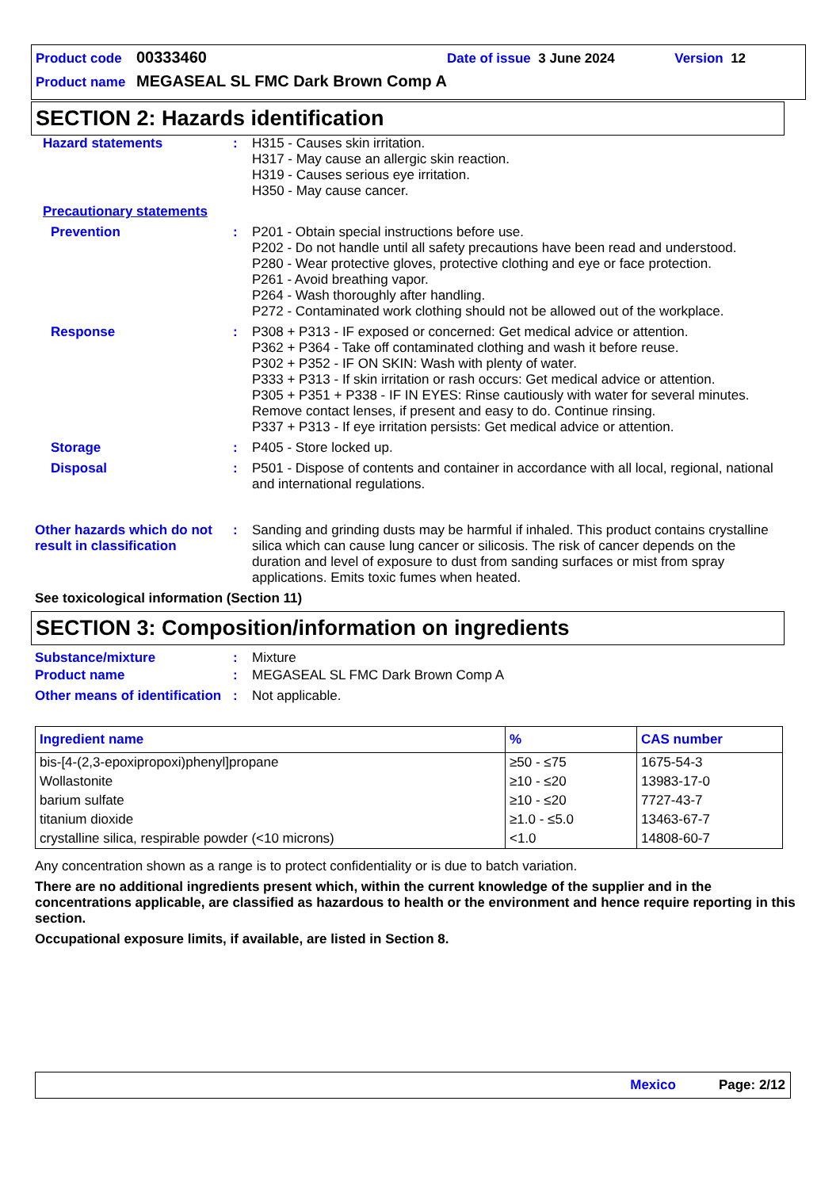Product code 00333460 Date of issue 3 June 2024 Version 12
Product name MEGASEAL SL FMC Dark Brown Comp A
SECTION 2: Hazards identification
Hazard statements : H315 - Causes skin irritation.
H317 - May cause an allergic skin reaction.
H319 - Causes serious eye irritation.
H350 - May cause cancer.
Precautionary statements
Prevention : P201 - Obtain special instructions before use.
P202 - Do not handle until all safety precautions have been read and understood.
P280 - Wear protective gloves, protective clothing and eye or face protection.
P261 - Avoid breathing vapor.
P264 - Wash thoroughly after handling.
P272 - Contaminated work clothing should not be allowed out of the workplace.
Response : P308 + P313 - IF exposed or concerned: Get medical advice or attention.
P362 + P364 - Take off contaminated clothing and wash it before reuse.
P302 + P352 - IF ON SKIN: Wash with plenty of water.
P333 + P313 - If skin irritation or rash occurs: Get medical advice or attention.
P305 + P351 + P338 - IF IN EYES: Rinse cautiously with water for several minutes. Remove contact lenses, if present and easy to do. Continue rinsing.
P337 + P313 - If eye irritation persists: Get medical advice or attention.
Storage : P405 - Store locked up.
Disposal : P501 - Dispose of contents and container in accordance with all local, regional, national and international regulations.
Other hazards which do not result in classification
: Sanding and grinding dusts may be harmful if inhaled. This product contains crystalline silica which can cause lung cancer or silicosis. The risk of cancer depends on the duration and level of exposure to dust from sanding surfaces or mist from spray applications. Emits toxic fumes when heated.
See toxicological information (Section 11)
SECTION 3: Composition/information on ingredients
Substance/mixture : Mixture
Product name : MEGASEAL SL FMC Dark Brown Comp A
Other means of identification
: Not applicable.
| Ingredient name | % | CAS number |
| --- | --- | --- |
| bis-[4-(2,3-epoxipropoxi)phenyl]propane | ≥50 - ≤75 | 1675-54-3 |
| Wollastonite | ≥10 - ≤20 | 13983-17-0 |
| barium sulfate | ≥10 - ≤20 | 7727-43-7 |
| titanium dioxide | ≥1.0 - ≤5.0 | 13463-67-7 |
| crystalline silica, respirable powder (<10 microns) | <1.0 | 14808-60-7 |
Any concentration shown as a range is to protect confidentiality or is due to batch variation.
There are no additional ingredients present which, within the current knowledge of the supplier and in the concentrations applicable, are classified as hazardous to health or the environment and hence require reporting in this section.
Occupational exposure limits, if available, are listed in Section 8.
Mexico Page: 2/12